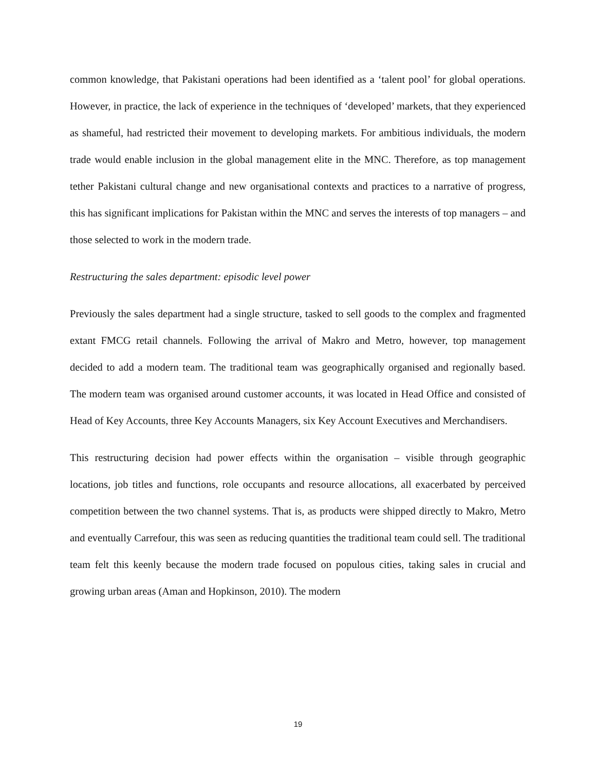common knowledge, that Pakistani operations had been identified as a ‘talent pool’ for global operations. However, in practice, the lack of experience in the techniques of ‘developed’ markets, that they experienced as shameful, had restricted their movement to developing markets. For ambitious individuals, the modern trade would enable inclusion in the global management elite in the MNC. Therefore, as top management tether Pakistani cultural change and new organisational contexts and practices to a narrative of progress, this has significant implications for Pakistan within the MNC and serves the interests of top managers – and those selected to work in the modern trade.
Restructuring the sales department: episodic level power
Previously the sales department had a single structure, tasked to sell goods to the complex and fragmented extant FMCG retail channels. Following the arrival of Makro and Metro, however, top management decided to add a modern team. The traditional team was geographically organised and regionally based. The modern team was organised around customer accounts, it was located in Head Office and consisted of Head of Key Accounts, three Key Accounts Managers, six Key Account Executives and Merchandisers.
This restructuring decision had power effects within the organisation – visible through geographic locations, job titles and functions, role occupants and resource allocations, all exacerbated by perceived competition between the two channel systems. That is, as products were shipped directly to Makro, Metro and eventually Carrefour, this was seen as reducing quantities the traditional team could sell. The traditional team felt this keenly because the modern trade focused on populous cities, taking sales in crucial and growing urban areas (Aman and Hopkinson, 2010). The modern
19